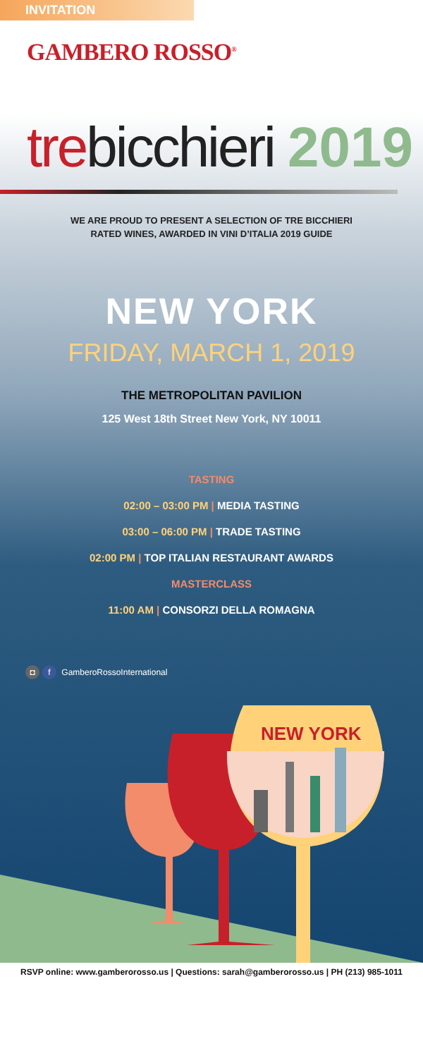INVITATION
GAMBERO ROSSO<sup>®</sup>
trebicchieri 2019
WE ARE PROUD TO PRESENT A SELECTION OF TRE BICCHIERI
RATED WINES, AWARDED IN VINI D’ITALIA 2019 GUIDE
NEW YORK
FRIDAY, MARCH 1, 2019
THE METROPOLITAN PAVILION
125 West 18th Street New York, NY 10011
TASTING
02:00 – 03:00 PM | MEDIA TASTING
03:00 – 06:00 PM | TRADE TASTING
02:00 PM | TOP ITALIAN RESTAURANT AWARDS
MASTERCLASS
11:00 AM | CONSORZI DELLA ROMAGNA
◘ f GamberoRossoInternational
NEW YORK
RSVP online: www.gamberorosso.us | Questions: sarah@gamberorosso.us | PH (213) 985-1011